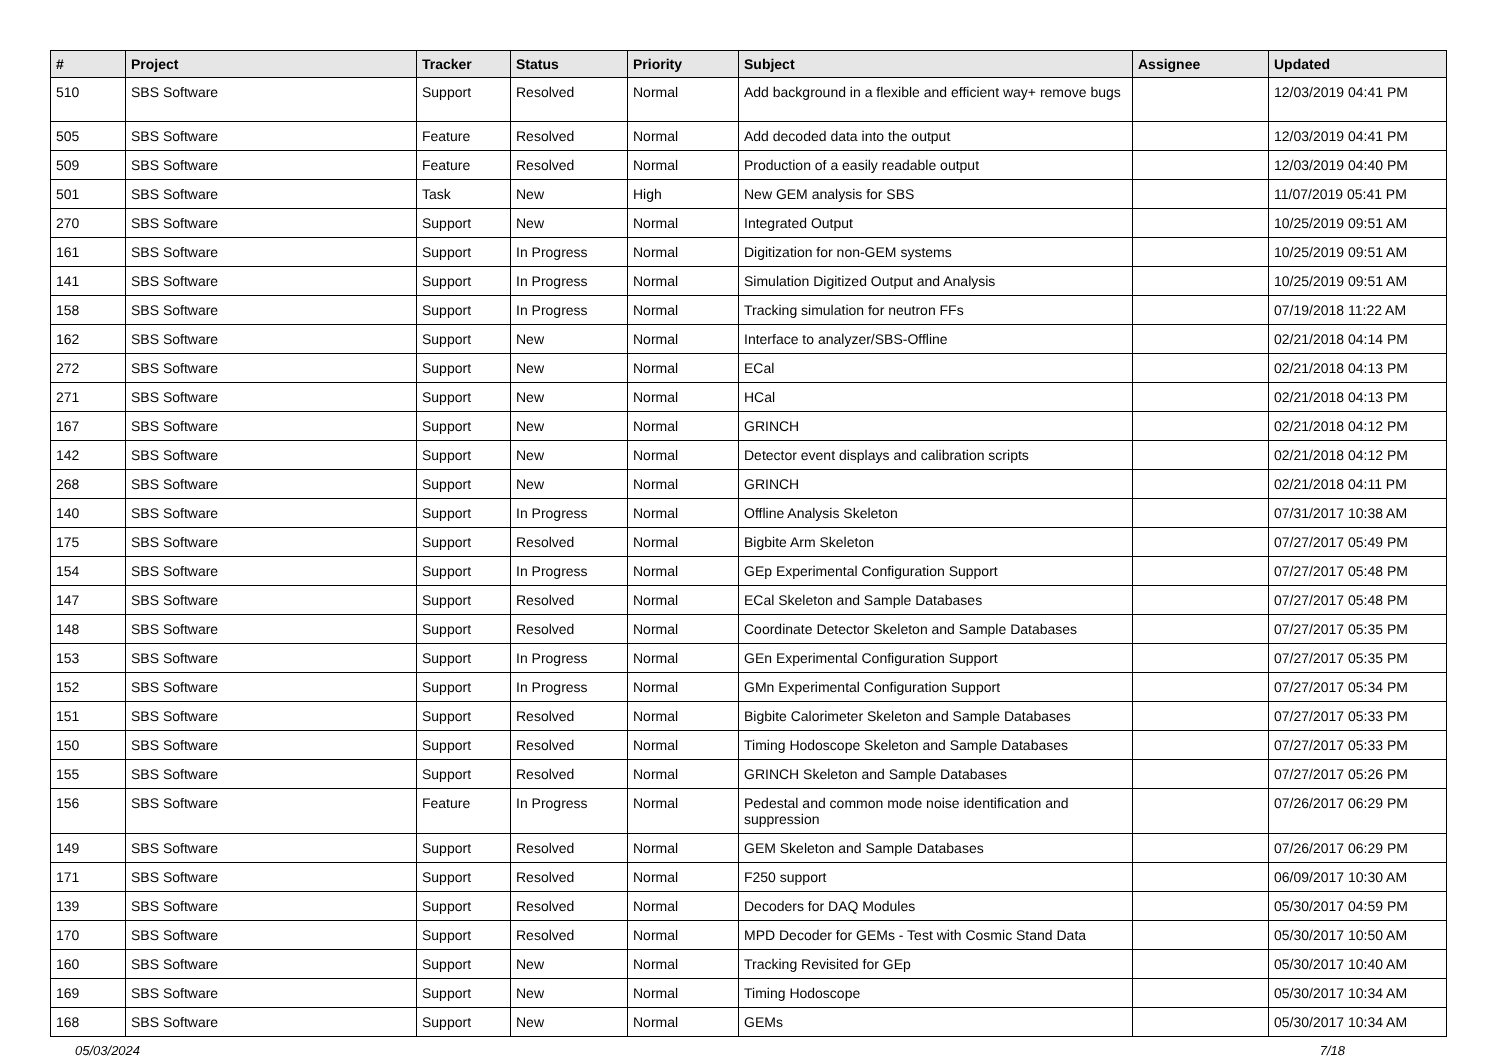| # | Project | Tracker | Status | Priority | Subject | Assignee | Updated |
| --- | --- | --- | --- | --- | --- | --- | --- |
| 510 | SBS Software | Support | Resolved | Normal | Add background in a flexible and efficient way+ remove bugs | | 12/03/2019 04:41 PM |
| 505 | SBS Software | Feature | Resolved | Normal | Add decoded data into the output | | 12/03/2019 04:41 PM |
| 509 | SBS Software | Feature | Resolved | Normal | Production of a easily readable output | | 12/03/2019 04:40 PM |
| 501 | SBS Software | Task | New | High | New GEM analysis for SBS | | 11/07/2019 05:41 PM |
| 270 | SBS Software | Support | New | Normal | Integrated Output | | 10/25/2019 09:51 AM |
| 161 | SBS Software | Support | In Progress | Normal | Digitization for non-GEM systems | | 10/25/2019 09:51 AM |
| 141 | SBS Software | Support | In Progress | Normal | Simulation Digitized Output and Analysis | | 10/25/2019 09:51 AM |
| 158 | SBS Software | Support | In Progress | Normal | Tracking simulation for neutron FFs | | 07/19/2018 11:22 AM |
| 162 | SBS Software | Support | New | Normal | Interface to analyzer/SBS-Offline | | 02/21/2018 04:14 PM |
| 272 | SBS Software | Support | New | Normal | ECal | | 02/21/2018 04:13 PM |
| 271 | SBS Software | Support | New | Normal | HCal | | 02/21/2018 04:13 PM |
| 167 | SBS Software | Support | New | Normal | GRINCH | | 02/21/2018 04:12 PM |
| 142 | SBS Software | Support | New | Normal | Detector event displays and calibration scripts | | 02/21/2018 04:12 PM |
| 268 | SBS Software | Support | New | Normal | GRINCH | | 02/21/2018 04:11 PM |
| 140 | SBS Software | Support | In Progress | Normal | Offline Analysis Skeleton | | 07/31/2017 10:38 AM |
| 175 | SBS Software | Support | Resolved | Normal | Bigbite Arm Skeleton | | 07/27/2017 05:49 PM |
| 154 | SBS Software | Support | In Progress | Normal | GEp Experimental Configuration Support | | 07/27/2017 05:48 PM |
| 147 | SBS Software | Support | Resolved | Normal | ECal Skeleton and Sample Databases | | 07/27/2017 05:48 PM |
| 148 | SBS Software | Support | Resolved | Normal | Coordinate Detector Skeleton and Sample Databases | | 07/27/2017 05:35 PM |
| 153 | SBS Software | Support | In Progress | Normal | GEn Experimental Configuration Support | | 07/27/2017 05:35 PM |
| 152 | SBS Software | Support | In Progress | Normal | GMn Experimental Configuration Support | | 07/27/2017 05:34 PM |
| 151 | SBS Software | Support | Resolved | Normal | Bigbite Calorimeter Skeleton and Sample Databases | | 07/27/2017 05:33 PM |
| 150 | SBS Software | Support | Resolved | Normal | Timing Hodoscope Skeleton and Sample Databases | | 07/27/2017 05:33 PM |
| 155 | SBS Software | Support | Resolved | Normal | GRINCH Skeleton and Sample Databases | | 07/27/2017 05:26 PM |
| 156 | SBS Software | Feature | In Progress | Normal | Pedestal and common mode noise identification and suppression | | 07/26/2017 06:29 PM |
| 149 | SBS Software | Support | Resolved | Normal | GEM Skeleton and Sample Databases | | 07/26/2017 06:29 PM |
| 171 | SBS Software | Support | Resolved | Normal | F250 support | | 06/09/2017 10:30 AM |
| 139 | SBS Software | Support | Resolved | Normal | Decoders for DAQ Modules | | 05/30/2017 04:59 PM |
| 170 | SBS Software | Support | Resolved | Normal | MPD Decoder for GEMs - Test with Cosmic Stand Data | | 05/30/2017 10:50 AM |
| 160 | SBS Software | Support | New | Normal | Tracking Revisited for GEp | | 05/30/2017 10:40 AM |
| 169 | SBS Software | Support | New | Normal | Timing Hodoscope | | 05/30/2017 10:34 AM |
| 168 | SBS Software | Support | New | Normal | GEMs | | 05/30/2017 10:34 AM |
05/03/2024 7/18